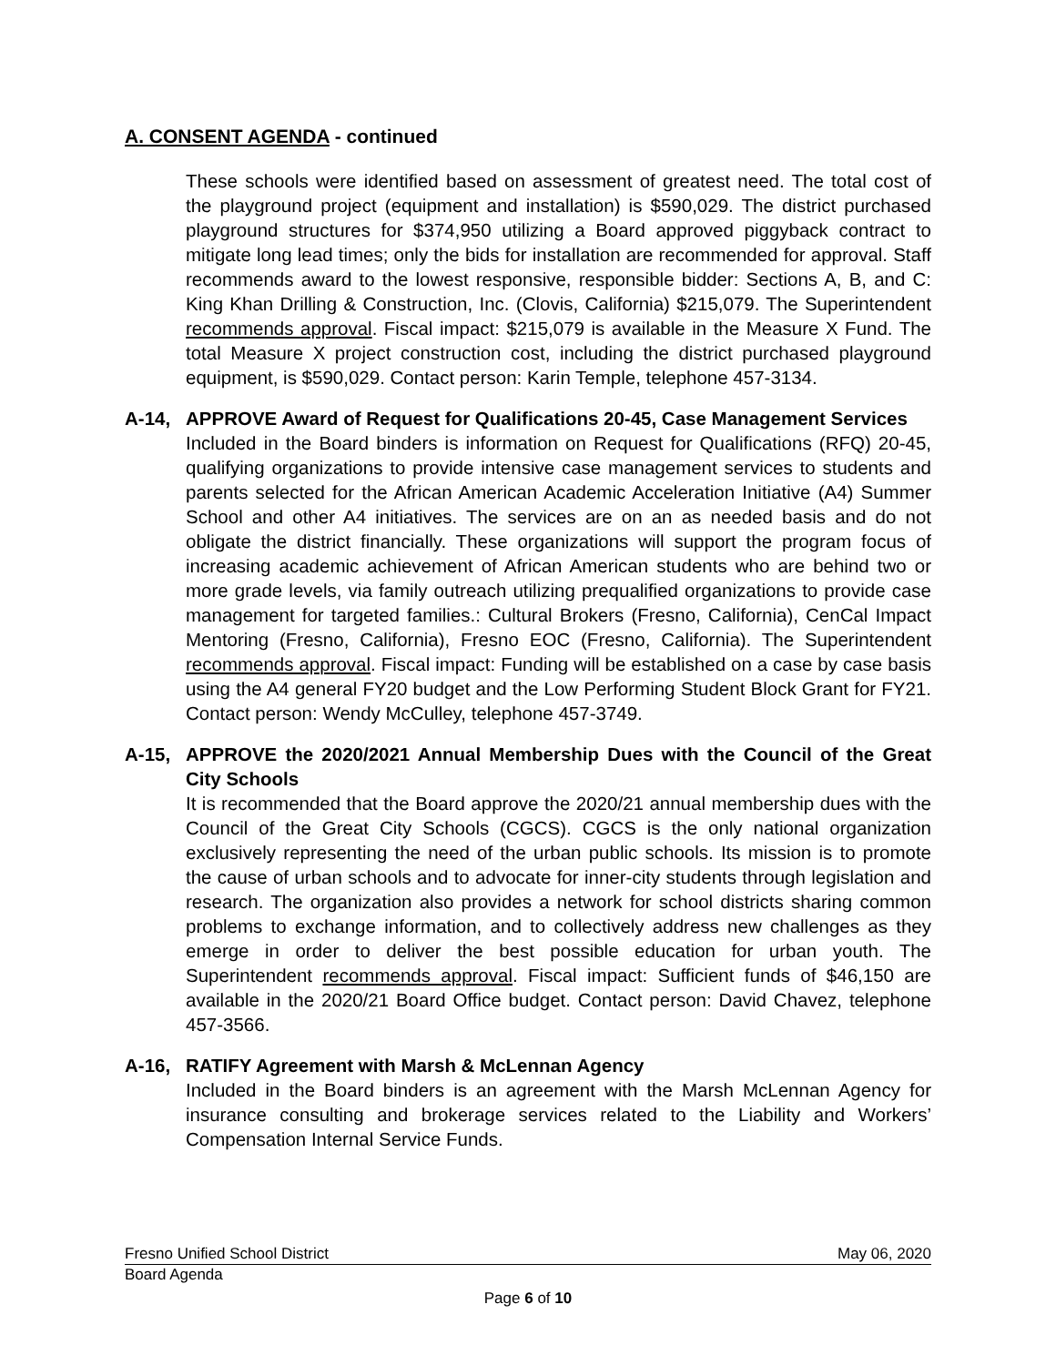A. CONSENT AGENDA - continued
These schools were identified based on assessment of greatest need. The total cost of the playground project (equipment and installation) is $590,029. The district purchased playground structures for $374,950 utilizing a Board approved piggyback contract to mitigate long lead times; only the bids for installation are recommended for approval. Staff recommends award to the lowest responsive, responsible bidder: Sections A, B, and C: King Khan Drilling & Construction, Inc. (Clovis, California) $215,079. The Superintendent recommends approval. Fiscal impact: $215,079 is available in the Measure X Fund. The total Measure X project construction cost, including the district purchased playground equipment, is $590,029. Contact person: Karin Temple, telephone 457-3134.
A-14, APPROVE Award of Request for Qualifications 20-45, Case Management Services
Included in the Board binders is information on Request for Qualifications (RFQ) 20-45, qualifying organizations to provide intensive case management services to students and parents selected for the African American Academic Acceleration Initiative (A4) Summer School and other A4 initiatives. The services are on an as needed basis and do not obligate the district financially. These organizations will support the program focus of increasing academic achievement of African American students who are behind two or more grade levels, via family outreach utilizing prequalified organizations to provide case management for targeted families.: Cultural Brokers (Fresno, California), CenCal Impact Mentoring (Fresno, California), Fresno EOC (Fresno, California). The Superintendent recommends approval. Fiscal impact: Funding will be established on a case by case basis using the A4 general FY20 budget and the Low Performing Student Block Grant for FY21. Contact person: Wendy McCulley, telephone 457-3749.
A-15, APPROVE the 2020/2021 Annual Membership Dues with the Council of the Great City Schools
It is recommended that the Board approve the 2020/21 annual membership dues with the Council of the Great City Schools (CGCS). CGCS is the only national organization exclusively representing the need of the urban public schools. Its mission is to promote the cause of urban schools and to advocate for inner-city students through legislation and research. The organization also provides a network for school districts sharing common problems to exchange information, and to collectively address new challenges as they emerge in order to deliver the best possible education for urban youth. The Superintendent recommends approval. Fiscal impact: Sufficient funds of $46,150 are available in the 2020/21 Board Office budget. Contact person: David Chavez, telephone 457-3566.
A-16, RATIFY Agreement with Marsh & McLennan Agency
Included in the Board binders is an agreement with the Marsh McLennan Agency for insurance consulting and brokerage services related to the Liability and Workers’ Compensation Internal Service Funds.
Fresno Unified School District May 06, 2020
Board Agenda
Page 6 of 10